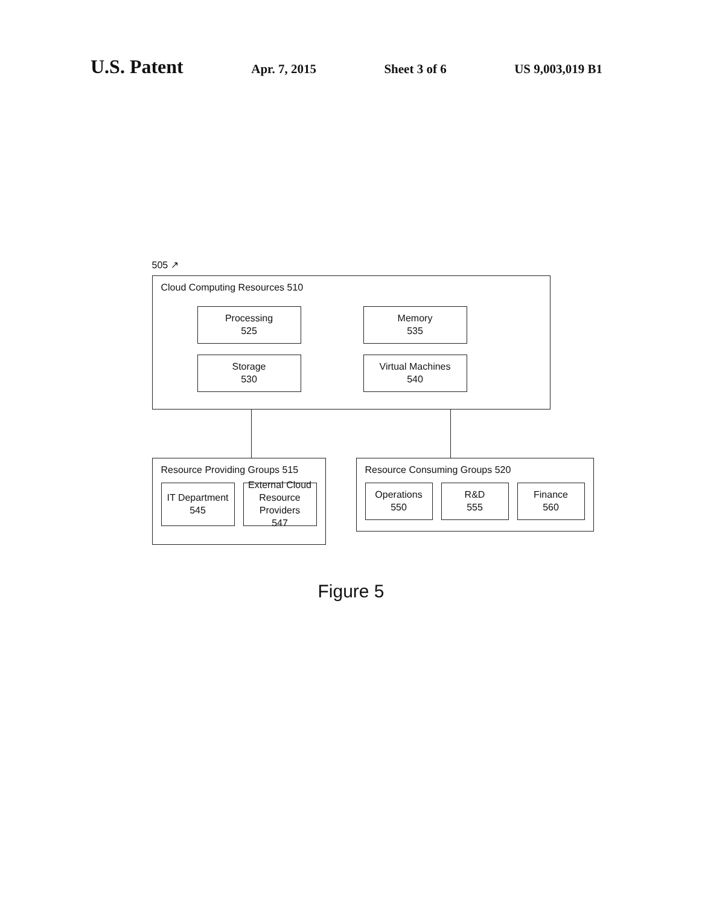U.S. Patent
Apr. 7, 2015 Sheet 3 of 6 US 9,003,019 B1
505 ↗
Cloud Computing Resources 510
Processing
525
Memory
535
Storage
530
Virtual Machines
540
Resource Providing Groups 515
IT Department
545
External Cloud Resource Providers
547
Resource Consuming Groups 520
Operations
550
R&D
555
Finance
560
Figure 5